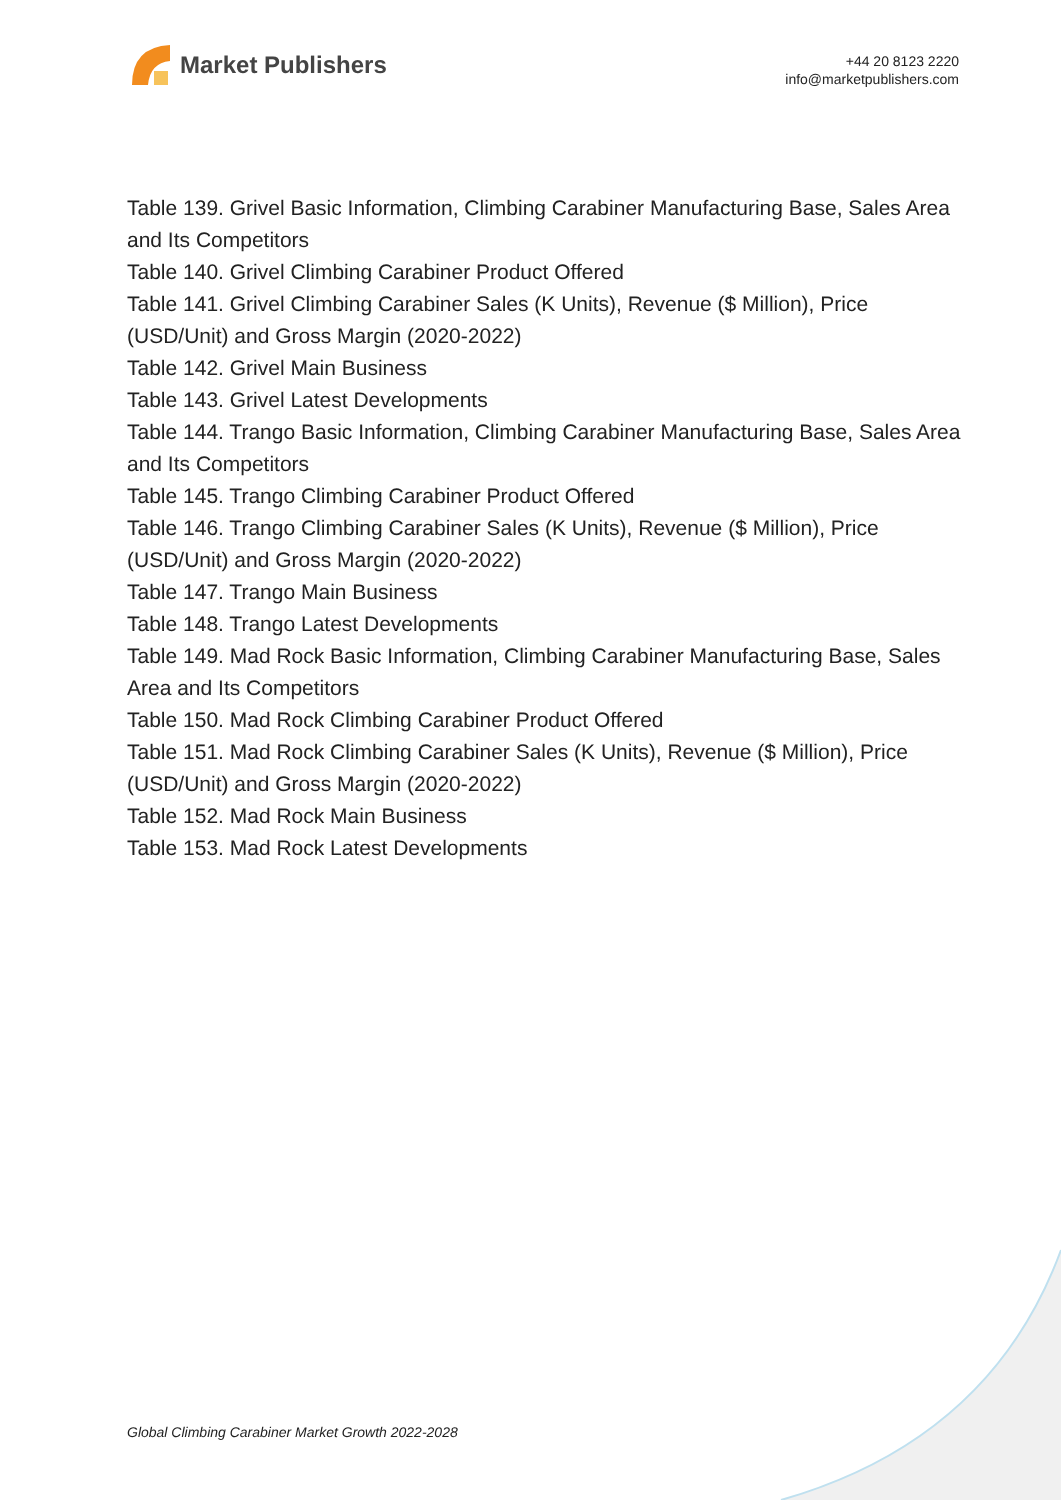Market Publishers
+44 20 8123 2220
info@marketpublishers.com
Table 139. Grivel Basic Information, Climbing Carabiner Manufacturing Base, Sales Area and Its Competitors
Table 140. Grivel Climbing Carabiner Product Offered
Table 141. Grivel Climbing Carabiner Sales (K Units), Revenue ($ Million), Price (USD/Unit) and Gross Margin (2020-2022)
Table 142. Grivel Main Business
Table 143. Grivel Latest Developments
Table 144. Trango Basic Information, Climbing Carabiner Manufacturing Base, Sales Area and Its Competitors
Table 145. Trango Climbing Carabiner Product Offered
Table 146. Trango Climbing Carabiner Sales (K Units), Revenue ($ Million), Price (USD/Unit) and Gross Margin (2020-2022)
Table 147. Trango Main Business
Table 148. Trango Latest Developments
Table 149. Mad Rock Basic Information, Climbing Carabiner Manufacturing Base, Sales Area and Its Competitors
Table 150. Mad Rock Climbing Carabiner Product Offered
Table 151. Mad Rock Climbing Carabiner Sales (K Units), Revenue ($ Million), Price (USD/Unit) and Gross Margin (2020-2022)
Table 152. Mad Rock Main Business
Table 153. Mad Rock Latest Developments
Global Climbing Carabiner Market Growth 2022-2028